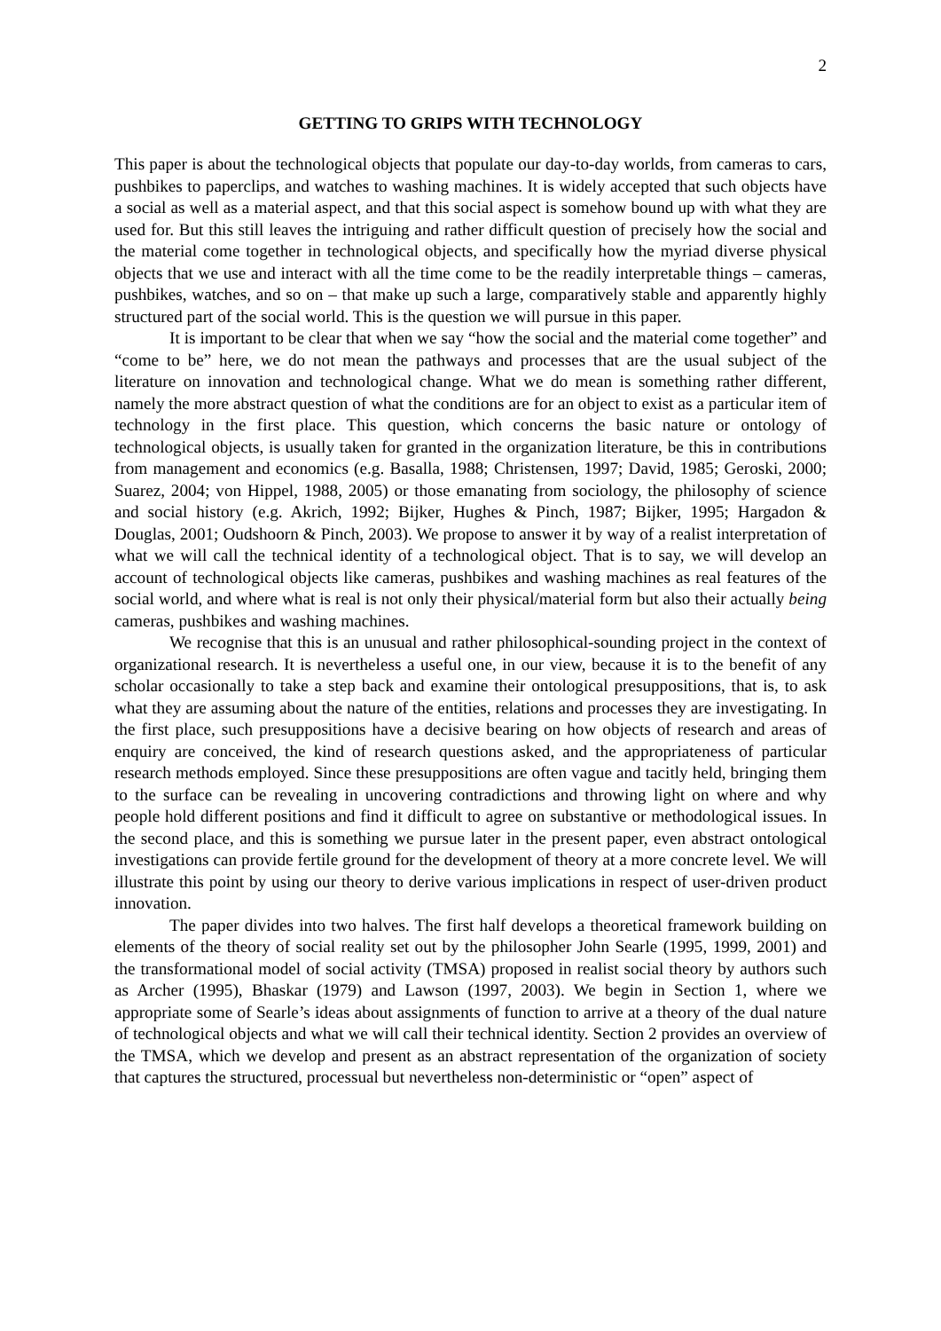2
GETTING TO GRIPS WITH TECHNOLOGY
This paper is about the technological objects that populate our day-to-day worlds, from cameras to cars, pushbikes to paperclips, and watches to washing machines. It is widely accepted that such objects have a social as well as a material aspect, and that this social aspect is somehow bound up with what they are used for. But this still leaves the intriguing and rather difficult question of precisely how the social and the material come together in technological objects, and specifically how the myriad diverse physical objects that we use and interact with all the time come to be the readily interpretable things – cameras, pushbikes, watches, and so on – that make up such a large, comparatively stable and apparently highly structured part of the social world. This is the question we will pursue in this paper.
It is important to be clear that when we say “how the social and the material come together” and “come to be” here, we do not mean the pathways and processes that are the usual subject of the literature on innovation and technological change. What we do mean is something rather different, namely the more abstract question of what the conditions are for an object to exist as a particular item of technology in the first place. This question, which concerns the basic nature or ontology of technological objects, is usually taken for granted in the organization literature, be this in contributions from management and economics (e.g. Basalla, 1988; Christensen, 1997; David, 1985; Geroski, 2000; Suarez, 2004; von Hippel, 1988, 2005) or those emanating from sociology, the philosophy of science and social history (e.g. Akrich, 1992; Bijker, Hughes & Pinch, 1987; Bijker, 1995; Hargadon & Douglas, 2001; Oudshoorn & Pinch, 2003). We propose to answer it by way of a realist interpretation of what we will call the technical identity of a technological object. That is to say, we will develop an account of technological objects like cameras, pushbikes and washing machines as real features of the social world, and where what is real is not only their physical/material form but also their actually being cameras, pushbikes and washing machines.
We recognise that this is an unusual and rather philosophical-sounding project in the context of organizational research. It is nevertheless a useful one, in our view, because it is to the benefit of any scholar occasionally to take a step back and examine their ontological presuppositions, that is, to ask what they are assuming about the nature of the entities, relations and processes they are investigating. In the first place, such presuppositions have a decisive bearing on how objects of research and areas of enquiry are conceived, the kind of research questions asked, and the appropriateness of particular research methods employed. Since these presuppositions are often vague and tacitly held, bringing them to the surface can be revealing in uncovering contradictions and throwing light on where and why people hold different positions and find it difficult to agree on substantive or methodological issues. In the second place, and this is something we pursue later in the present paper, even abstract ontological investigations can provide fertile ground for the development of theory at a more concrete level. We will illustrate this point by using our theory to derive various implications in respect of user-driven product innovation.
The paper divides into two halves. The first half develops a theoretical framework building on elements of the theory of social reality set out by the philosopher John Searle (1995, 1999, 2001) and the transformational model of social activity (TMSA) proposed in realist social theory by authors such as Archer (1995), Bhaskar (1979) and Lawson (1997, 2003). We begin in Section 1, where we appropriate some of Searle’s ideas about assignments of function to arrive at a theory of the dual nature of technological objects and what we will call their technical identity. Section 2 provides an overview of the TMSA, which we develop and present as an abstract representation of the organization of society that captures the structured, processual but nevertheless non-deterministic or “open” aspect of